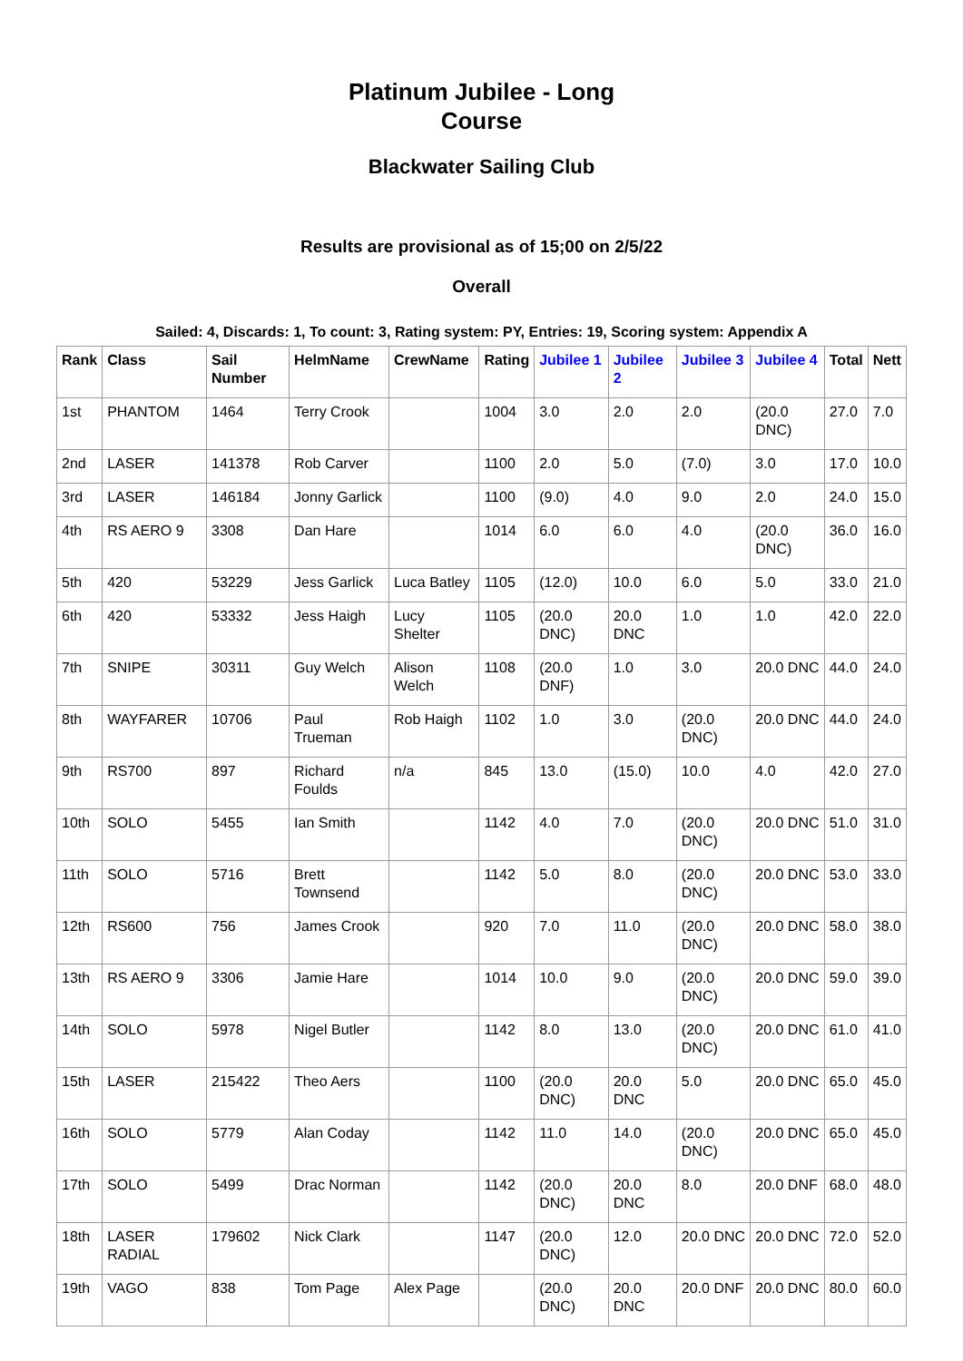Platinum Jubilee - Long Course
Blackwater Sailing Club
Results are provisional as of 15;00 on 2/5/22
Overall
Sailed: 4, Discards: 1, To count: 3, Rating system: PY, Entries: 19, Scoring system: Appendix A
| Rank | Class | Sail Number | HelmName | CrewName | Rating | Jubilee 1 | Jubilee 2 | Jubilee 3 | Jubilee 4 | Total | Nett |
| --- | --- | --- | --- | --- | --- | --- | --- | --- | --- | --- | --- |
| 1st | PHANTOM | 1464 | Terry Crook | | 1004 | 3.0 | 2.0 | 2.0 | (20.0 DNC) | 27.0 | 7.0 |
| 2nd | LASER | 141378 | Rob Carver | | 1100 | 2.0 | 5.0 | (7.0) | 3.0 | 17.0 | 10.0 |
| 3rd | LASER | 146184 | Jonny Garlick | | 1100 | (9.0) | 4.0 | 9.0 | 2.0 | 24.0 | 15.0 |
| 4th | RS AERO 9 | 3308 | Dan Hare | | 1014 | 6.0 | 6.0 | 4.0 | (20.0 DNC) | 36.0 | 16.0 |
| 5th | 420 | 53229 | Jess Garlick | Luca Batley | 1105 | (12.0) | 10.0 | 6.0 | 5.0 | 33.0 | 21.0 |
| 6th | 420 | 53332 | Jess Haigh | Lucy Shelter | 1105 | (20.0 DNC) | 20.0 DNC | 1.0 | 1.0 | 42.0 | 22.0 |
| 7th | SNIPE | 30311 | Guy Welch | Alison Welch | 1108 | (20.0 DNF) | 1.0 | 3.0 | 20.0 DNC | 44.0 | 24.0 |
| 8th | WAYFARER | 10706 | Paul Trueman | Rob Haigh | 1102 | 1.0 | 3.0 | (20.0 DNC) | 20.0 DNC | 44.0 | 24.0 |
| 9th | RS700 | 897 | Richard Foulds | n/a | 845 | 13.0 | (15.0) | 10.0 | 4.0 | 42.0 | 27.0 |
| 10th | SOLO | 5455 | Ian Smith | | 1142 | 4.0 | 7.0 | (20.0 DNC) | 20.0 DNC | 51.0 | 31.0 |
| 11th | SOLO | 5716 | Brett Townsend | | 1142 | 5.0 | 8.0 | (20.0 DNC) | 20.0 DNC | 53.0 | 33.0 |
| 12th | RS600 | 756 | James Crook | | 920 | 7.0 | 11.0 | (20.0 DNC) | 20.0 DNC | 58.0 | 38.0 |
| 13th | RS AERO 9 | 3306 | Jamie Hare | | 1014 | 10.0 | 9.0 | (20.0 DNC) | 20.0 DNC | 59.0 | 39.0 |
| 14th | SOLO | 5978 | Nigel Butler | | 1142 | 8.0 | 13.0 | (20.0 DNC) | 20.0 DNC | 61.0 | 41.0 |
| 15th | LASER | 215422 | Theo Aers | | 1100 | (20.0 DNC) | 20.0 DNC | 5.0 | 20.0 DNC | 65.0 | 45.0 |
| 16th | SOLO | 5779 | Alan Coday | | 1142 | 11.0 | 14.0 | (20.0 DNC) | 20.0 DNC | 65.0 | 45.0 |
| 17th | SOLO | 5499 | Drac Norman | | 1142 | (20.0 DNC) | 20.0 DNC | 8.0 | 20.0 DNF | 68.0 | 48.0 |
| 18th | LASER RADIAL | 179602 | Nick Clark | | 1147 | (20.0 DNC) | 12.0 | 20.0 DNC | 20.0 DNC | 72.0 | 52.0 |
| 19th | VAGO | 838 | Tom Page | Alex Page | | (20.0 DNC) | 20.0 DNC | 20.0 DNF | 20.0 DNC | 80.0 | 60.0 |